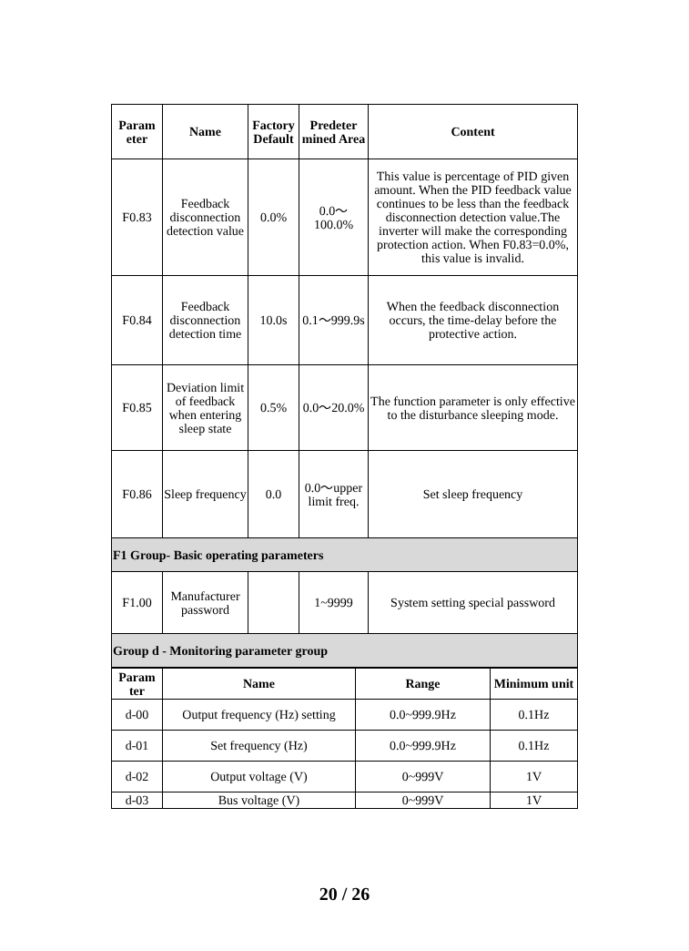| Param eter | Name | Factory Default | Predeter mined Area | Content |
| --- | --- | --- | --- | --- |
| F0.83 | Feedback disconnection detection value | 0.0% | 0.0～100.0% | This value is percentage of PID given amount. When the PID feedback value continues to be less than the feedback disconnection detection value.The inverter will make the corresponding protection action. When F0.83=0.0%, this value is invalid. |
| F0.84 | Feedback disconnection detection time | 10.0s | 0.1～999.9s | When the feedback disconnection occurs, the time-delay before the protective action. |
| F0.85 | Deviation limit of feedback when entering sleep state | 0.5% | 0.0～20.0% | The function parameter is only effective to the disturbance sleeping mode. |
| F0.86 | Sleep frequency | 0.0 | 0.0～upper limit freq. | Set sleep frequency |
| F1 Group- Basic operating parameters | | | | |
| F1.00 | Manufacturer password | | 1~9999 | System setting special password |
| Group d - Monitoring parameter group | | | | |
| Param ter | Name | Range | Minimum unit |
| --- | --- | --- | --- |
| d-00 | Output frequency (Hz) setting | 0.0~999.9Hz | 0.1Hz |
| d-01 | Set frequency (Hz) | 0.0~999.9Hz | 0.1Hz |
| d-02 | Output voltage (V) | 0~999V | 1V |
| d-03 | Bus voltage (V) | 0~999V | 1V |
20 / 26